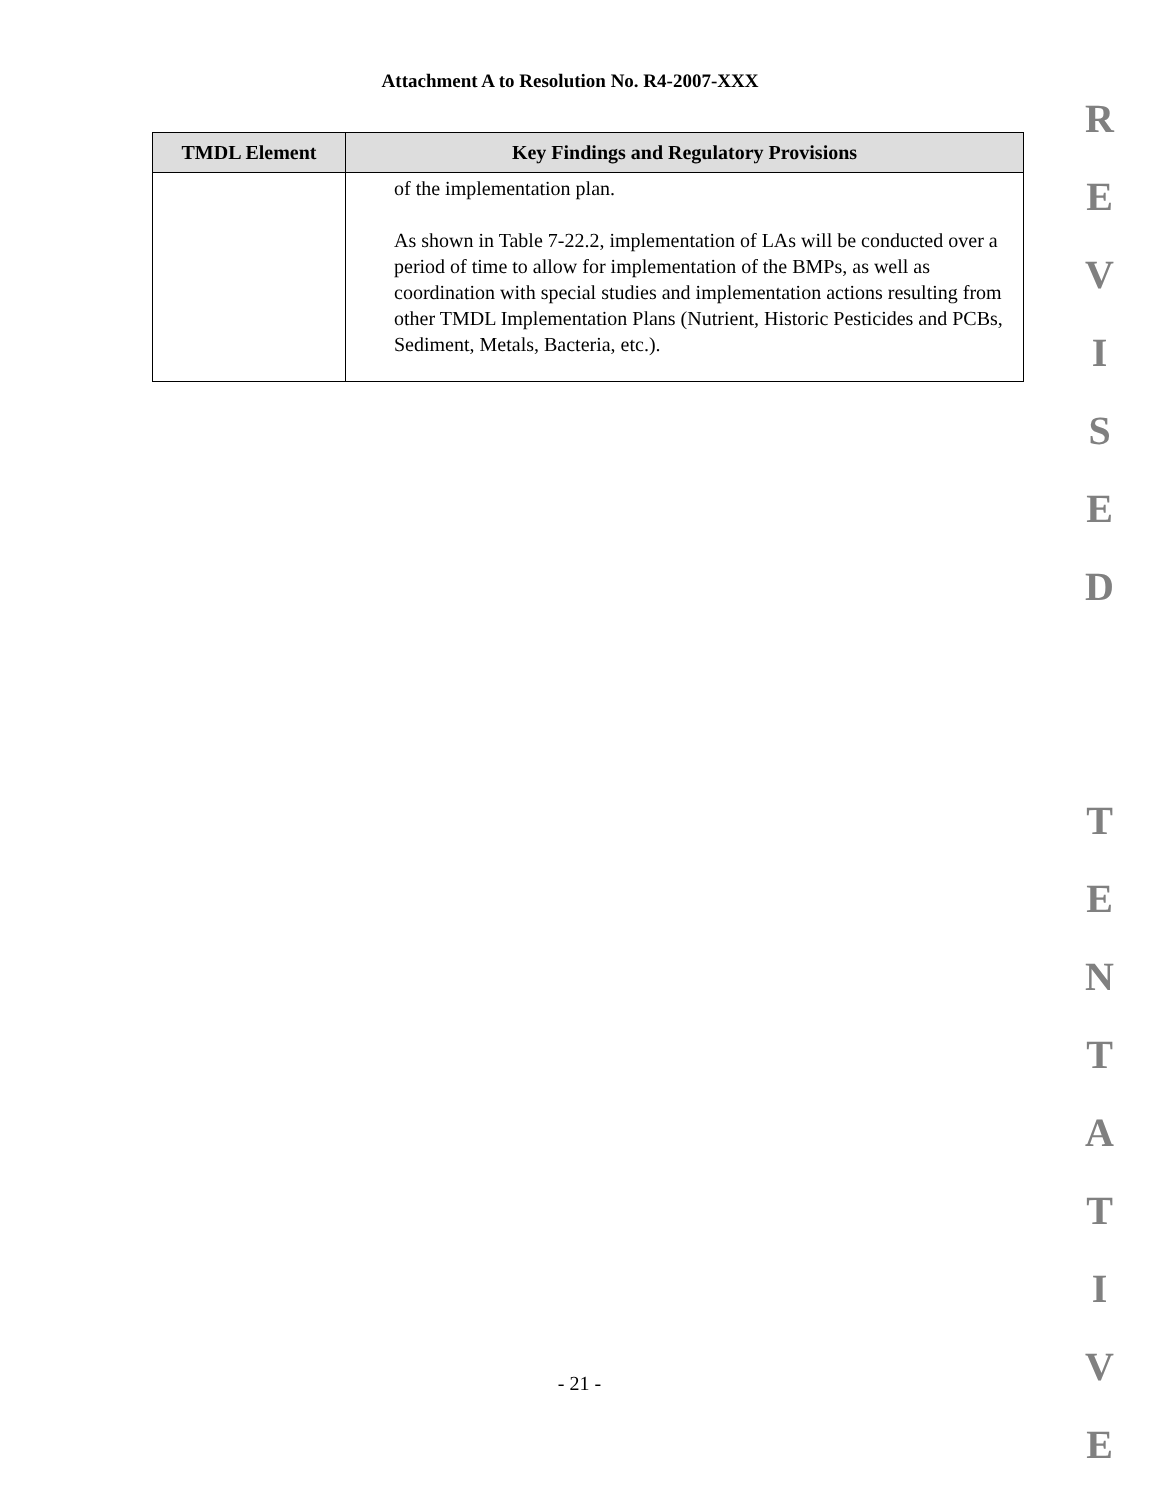Attachment A to Resolution No. R4-2007-XXX
| TMDL Element | Key Findings and Regulatory Provisions |
| --- | --- |
| | of the implementation plan. As shown in Table 7-22.2, implementation of LAs will be conducted over a period of time to allow for implementation of the BMPs, as well as coordination with special studies and implementation actions resulting from other TMDL Implementation Plans (Nutrient, Historic Pesticides and PCBs, Sediment, Metals, Bacteria, etc.). |
REVISED
TENTATIVE
- 21 -